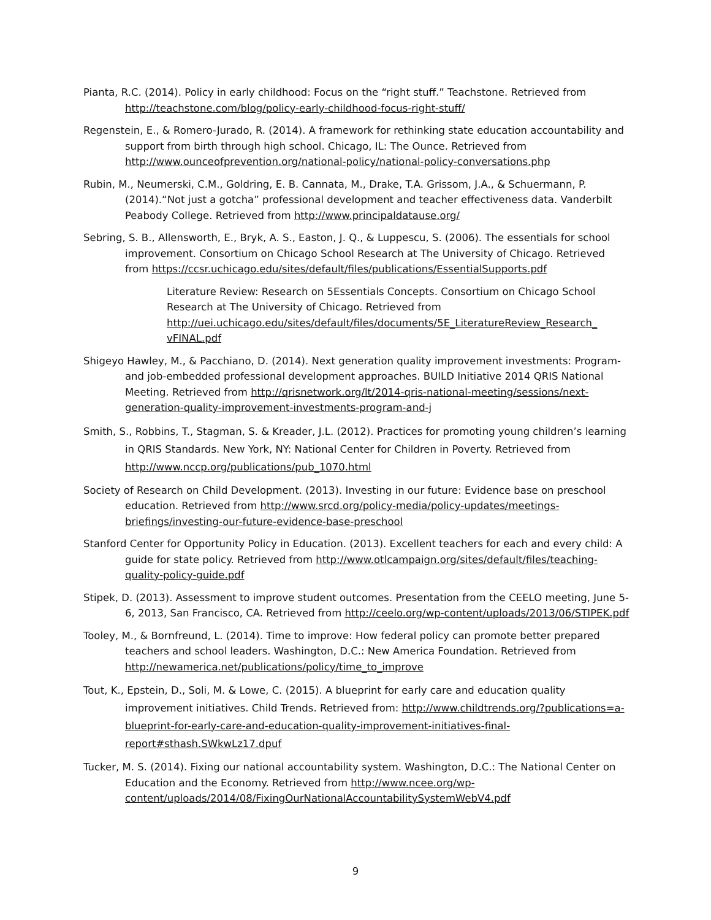Pianta, R.C. (2014). Policy in early childhood: Focus on the “right stuff.” Teachstone. Retrieved from http://teachstone.com/blog/policy-early-childhood-focus-right-stuff/
Regenstein, E., & Romero-Jurado, R. (2014). A framework for rethinking state education accountability and support from birth through high school. Chicago, IL: The Ounce. Retrieved from http://www.ounceofprevention.org/national-policy/national-policy-conversations.php
Rubin, M., Neumerski, C.M., Goldring, E. B. Cannata, M., Drake, T.A. Grissom, J.A., & Schuermann, P. (2014).“Not just a gotcha” professional development and teacher effectiveness data. Vanderbilt Peabody College. Retrieved from http://www.principaldatause.org/
Sebring, S. B., Allensworth, E., Bryk, A. S., Easton, J. Q., & Luppescu, S. (2006). The essentials for school improvement. Consortium on Chicago School Research at The University of Chicago. Retrieved from https://ccsr.uchicago.edu/sites/default/files/publications/EssentialSupports.pdf
Literature Review: Research on 5Essentials Concepts. Consortium on Chicago School Research at The University of Chicago. Retrieved from http://uei.uchicago.edu/sites/default/files/documents/5E_LiteratureReview_Research_ vFINAL.pdf
Shigeyo Hawley, M., & Pacchiano, D. (2014). Next generation quality improvement investments: Program- and job-embedded professional development approaches. BUILD Initiative 2014 QRIS National Meeting. Retrieved from http://qrisnetwork.org/lt/2014-qris-national-meeting/sessions/next-generation-quality-improvement-investments-program-and-j
Smith, S., Robbins, T., Stagman, S. & Kreader, J.L. (2012). Practices for promoting young children’s learning in QRIS Standards. New York, NY: National Center for Children in Poverty. Retrieved from http://www.nccp.org/publications/pub_1070.html
Society of Research on Child Development. (2013). Investing in our future: Evidence base on preschool education. Retrieved from http://www.srcd.org/policy-media/policy-updates/meetings-briefings/investing-our-future-evidence-base-preschool
Stanford Center for Opportunity Policy in Education. (2013). Excellent teachers for each and every child: A guide for state policy. Retrieved from http://www.otlcampaign.org/sites/default/files/teaching-quality-policy-guide.pdf
Stipek, D. (2013). Assessment to improve student outcomes. Presentation from the CEELO meeting, June 5-6, 2013, San Francisco, CA. Retrieved from http://ceelo.org/wp-content/uploads/2013/06/STIPEK.pdf
Tooley, M., & Bornfreund, L. (2014). Time to improve: How federal policy can promote better prepared teachers and school leaders. Washington, D.C.: New America Foundation. Retrieved from http://newamerica.net/publications/policy/time_to_improve
Tout, K., Epstein, D., Soli, M. & Lowe, C. (2015). A blueprint for early care and education quality improvement initiatives. Child Trends. Retrieved from: http://www.childtrends.org/?publications=a-blueprint-for-early-care-and-education-quality-improvement-initiatives-final-report#sthash.SWkwLz17.dpuf
Tucker, M. S. (2014). Fixing our national accountability system. Washington, D.C.: The National Center on Education and the Economy. Retrieved from http://www.ncee.org/wp-content/uploads/2014/08/FixingOurNationalAccountabilitySystemWebV4.pdf
9